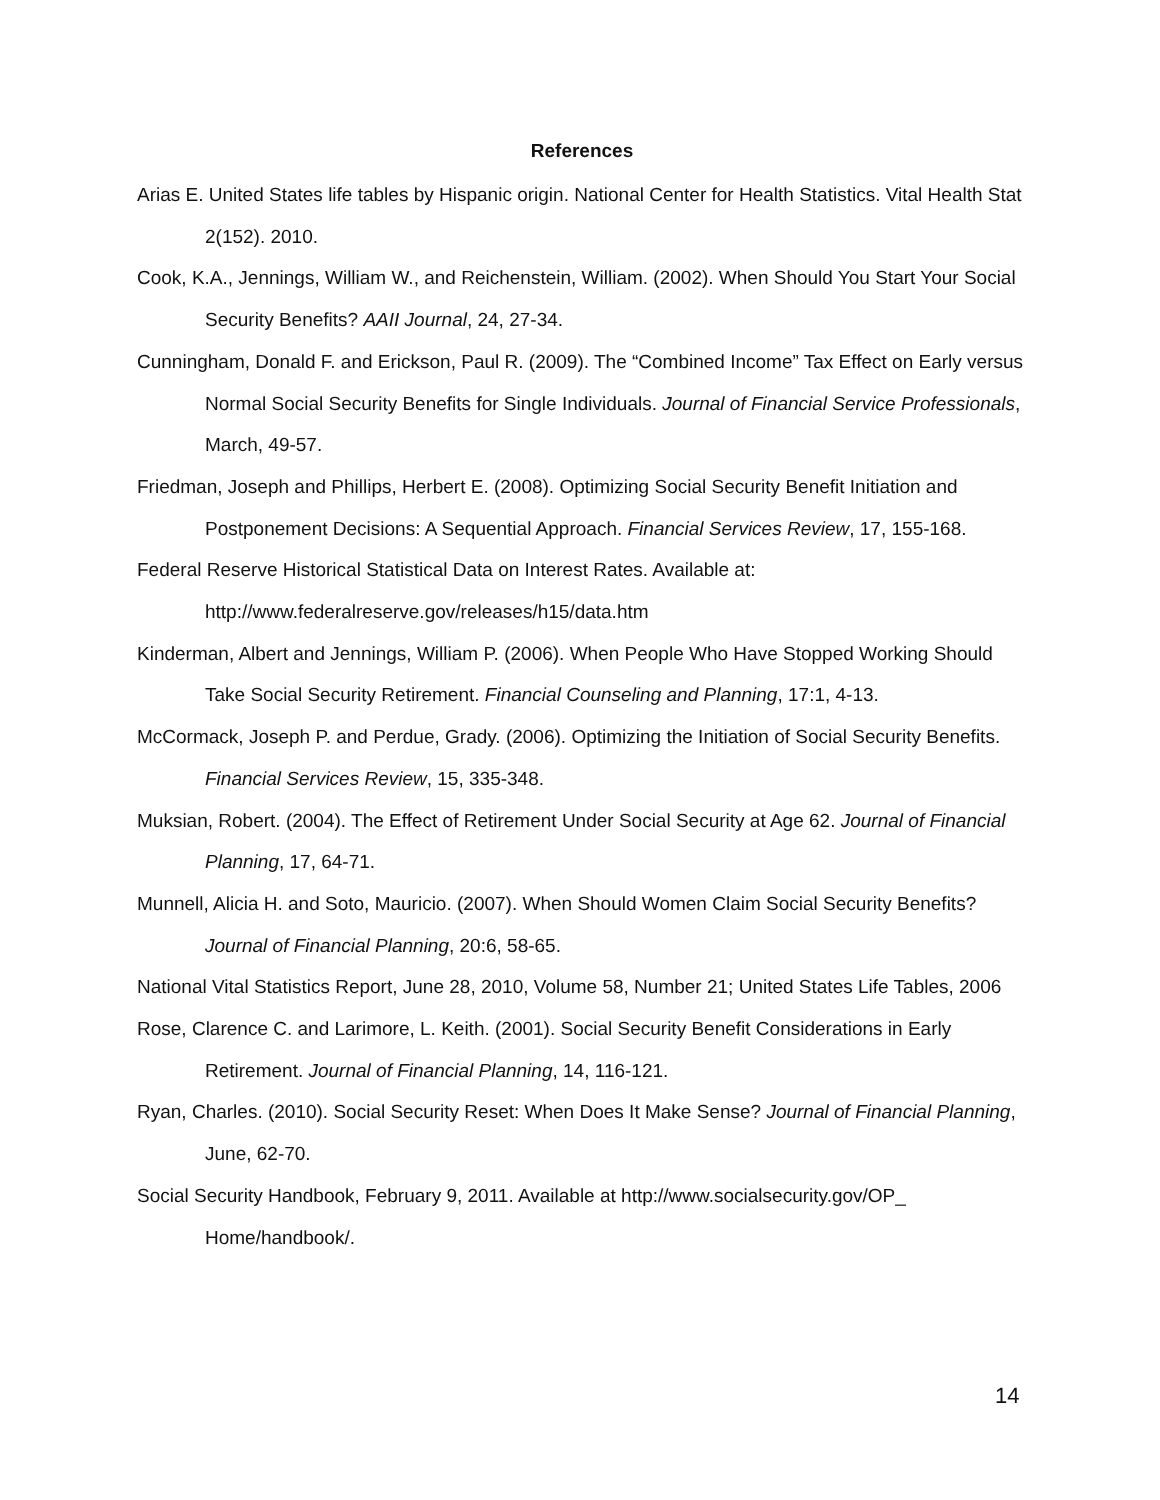References
Arias E. United States life tables by Hispanic origin. National Center for Health Statistics. Vital Health Stat 2(152). 2010.
Cook, K.A., Jennings, William W., and Reichenstein, William. (2002). When Should You Start Your Social Security Benefits? AAII Journal, 24, 27-34.
Cunningham, Donald F. and Erickson, Paul R. (2009). The “Combined Income” Tax Effect on Early versus Normal Social Security Benefits for Single Individuals. Journal of Financial Service Professionals, March, 49-57.
Friedman, Joseph and Phillips, Herbert E. (2008). Optimizing Social Security Benefit Initiation and Postponement Decisions: A Sequential Approach. Financial Services Review, 17, 155-168.
Federal Reserve Historical Statistical Data on Interest Rates. Available at: http://www.federalreserve.gov/releases/h15/data.htm
Kinderman, Albert and Jennings, William P. (2006). When People Who Have Stopped Working Should Take Social Security Retirement. Financial Counseling and Planning, 17:1, 4-13.
McCormack, Joseph P. and Perdue, Grady. (2006). Optimizing the Initiation of Social Security Benefits. Financial Services Review, 15, 335-348.
Muksian, Robert. (2004). The Effect of Retirement Under Social Security at Age 62. Journal of Financial Planning, 17, 64-71.
Munnell, Alicia H. and Soto, Mauricio. (2007). When Should Women Claim Social Security Benefits? Journal of Financial Planning, 20:6, 58-65.
National Vital Statistics Report, June 28, 2010, Volume 58, Number 21; United States Life Tables, 2006
Rose, Clarence C. and Larimore, L. Keith. (2001). Social Security Benefit Considerations in Early Retirement. Journal of Financial Planning, 14, 116-121.
Ryan, Charles. (2010). Social Security Reset: When Does It Make Sense? Journal of Financial Planning, June, 62-70.
Social Security Handbook, February 9, 2011. Available at http://www.socialsecurity.gov/OP_ Home/handbook/.
14